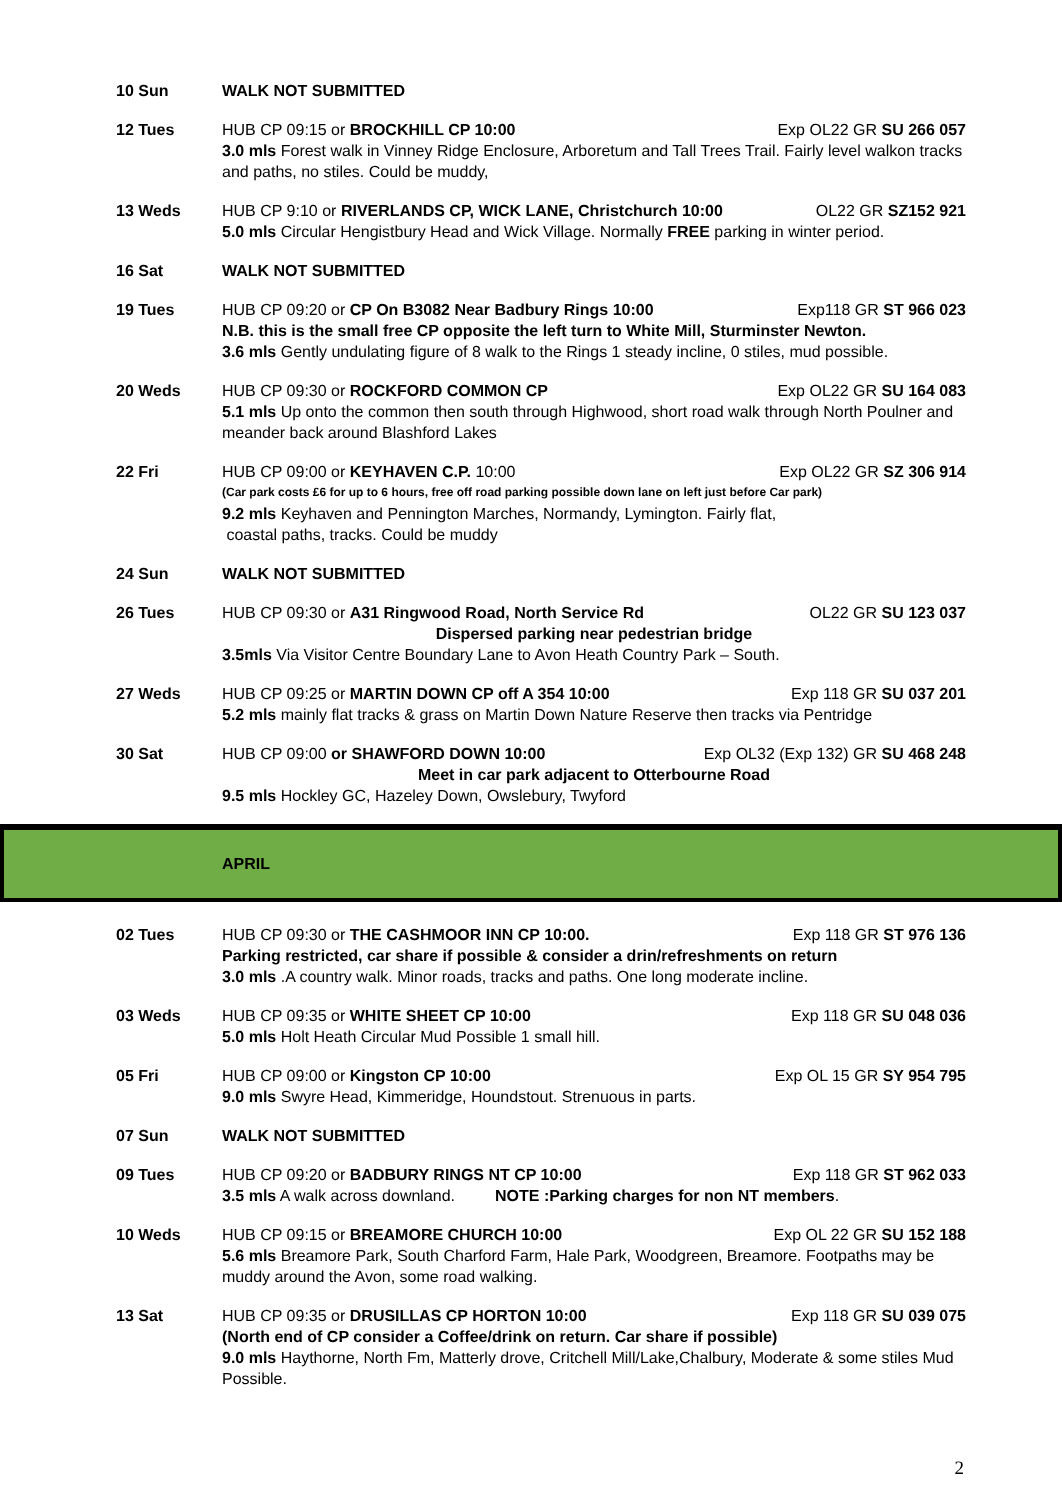10 Sun WALK NOT SUBMITTED
12 Tues HUB CP 09:15 or BROCKHILL CP 10:00 Exp OL22 GR SU 266 057
3.0 mls Forest walk in Vinney Ridge Enclosure, Arboretum and Tall Trees Trail. Fairly level walkon tracks and paths, no stiles. Could be muddy,
13 Weds HUB CP 9:10 or RIVERLANDS CP, WICK LANE, Christchurch 10:00 OL22 GR SZ152 921
5.0 mls Circular Hengistbury Head and Wick Village. Normally FREE parking in winter period.
16 Sat WALK NOT SUBMITTED
19 Tues HUB CP 09:20 or CP On B3082 Near Badbury Rings 10:00 Exp118 GR ST 966 023
N.B. this is the small free CP opposite the left turn to White Mill, Sturminster Newton.
3.6 mls Gently undulating figure of 8 walk to the Rings 1 steady incline, 0 stiles, mud possible.
20 Weds HUB CP 09:30 or ROCKFORD COMMON CP Exp OL22 GR SU 164 083
5.1 mls Up onto the common then south through Highwood, short road walk through North Poulner and meander back around Blashford Lakes
22 Fri HUB CP 09:00 or KEYHAVEN C.P. 10:00 Exp OL22 GR SZ 306 914
(Car park costs £6 for up to 6 hours, free off road parking possible down lane on left just before Car park)
9.2 mls Keyhaven and Pennington Marches, Normandy, Lymington. Fairly flat,
coastal paths, tracks. Could be muddy
24 Sun WALK NOT SUBMITTED
26 Tues HUB CP 09:30 or A31 Ringwood Road, North Service Rd OL22 GR SU 123 037
Dispersed parking near pedestrian bridge
3.5mls Via Visitor Centre Boundary Lane to Avon Heath Country Park – South.
27 Weds HUB CP 09:25 or MARTIN DOWN CP off A 354 10:00 Exp 118 GR SU 037 201
5.2 mls mainly flat tracks & grass on Martin Down Nature Reserve then tracks via Pentridge
30 Sat HUB CP 09:00 or SHAWFORD DOWN 10:00 Exp OL32 (Exp 132) GR SU 468 248
Meet in car park adjacent to Otterbourne Road
9.5 mls Hockley GC, Hazeley Down, Owslebury, Twyford
APRIL
02 Tues HUB CP 09:30 or THE CASHMOOR INN CP 10:00. Exp 118 GR ST 976 136
Parking restricted, car share if possible & consider a drin/refreshments on return
3.0 mls .A country walk. Minor roads, tracks and paths. One long moderate incline.
03 Weds HUB CP 09:35 or WHITE SHEET CP 10:00 Exp 118 GR SU 048 036
5.0 mls Holt Heath Circular Mud Possible 1 small hill.
05 Fri HUB CP 09:00 or Kingston CP 10:00 Exp OL 15 GR SY 954 795
9.0 mls Swyre Head, Kimmeridge, Houndstout. Strenuous in parts.
07 Sun WALK NOT SUBMITTED
09 Tues HUB CP 09:20 or BADBURY RINGS NT CP 10:00 Exp 118 GR ST 962 033
3.5 mls A walk across downland. NOTE :Parking charges for non NT members.
10 Weds HUB CP 09:15 or BREAMORE CHURCH 10:00 Exp OL 22 GR SU 152 188
5.6 mls Breamore Park, South Charford Farm, Hale Park, Woodgreen, Breamore. Footpaths may be muddy around the Avon, some road walking.
13 Sat HUB CP 09:35 or DRUSILLAS CP HORTON 10:00 Exp 118 GR SU 039 075
(North end of CP consider a Coffee/drink on return. Car share if possible)
9.0 mls Haythorne, North Fm, Matterly drove, Critchell Mill/Lake,Chalbury, Moderate & some stiles Mud Possible.
2